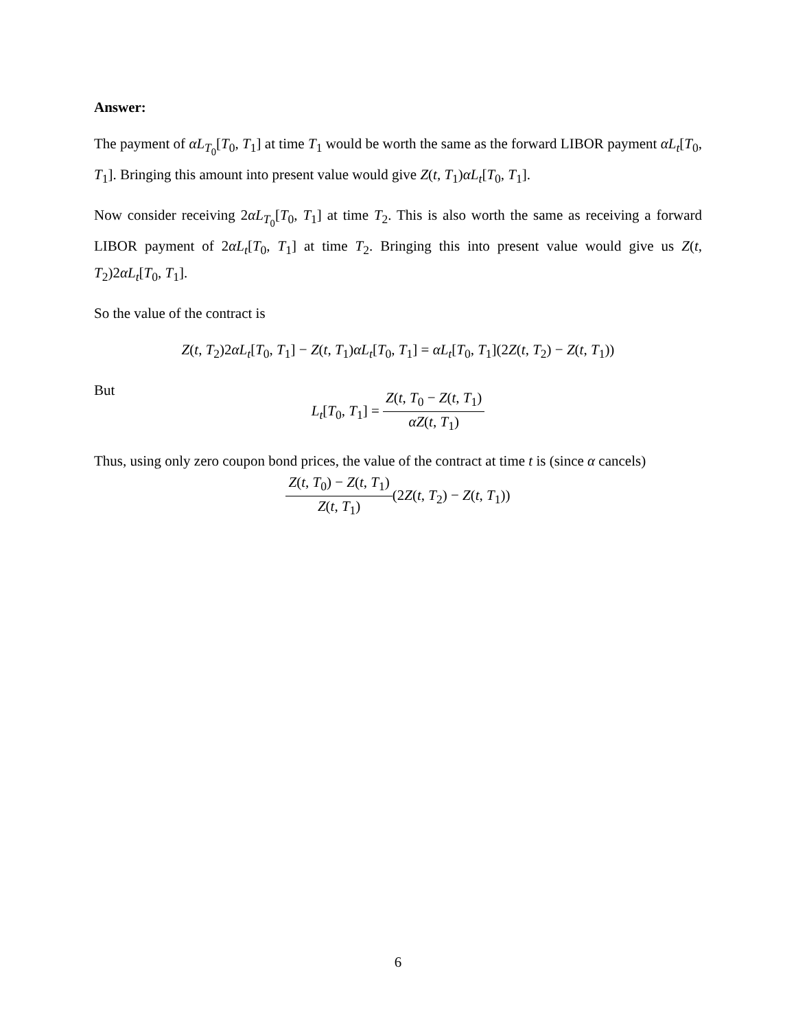Answer:
The payment of αL<sub>T<sub>0</sub></sub>[T<sub>0</sub>, T<sub>1</sub>] at time T<sub>1</sub> would be worth the same as the forward LIBOR payment αL<sub>t</sub>[T<sub>0</sub>, T<sub>1</sub>]. Bringing this amount into present value would give Z(t, T<sub>1</sub>)αL<sub>t</sub>[T<sub>0</sub>, T<sub>1</sub>].
Now consider receiving 2αL<sub>T<sub>0</sub></sub>[T<sub>0</sub>, T<sub>1</sub>] at time T<sub>2</sub>. This is also worth the same as receiving a forward LIBOR payment of 2αL<sub>t</sub>[T<sub>0</sub>, T<sub>1</sub>] at time T<sub>2</sub>. Bringing this into present value would give us Z(t, T<sub>2</sub>)2αL<sub>t</sub>[T<sub>0</sub>, T<sub>1</sub>].
So the value of the contract is
Z(t, T<sub>2</sub>)2αL<sub>t</sub>[T<sub>0</sub>, T<sub>1</sub>] − Z(t, T<sub>1</sub>)αL<sub>t</sub>[T<sub>0</sub>, T<sub>1</sub>] = αL<sub>t</sub>[T<sub>0</sub>, T<sub>1</sub>](2Z(t, T<sub>2</sub>) − Z(t, T<sub>1</sub>))
But
L<sub>t</sub>[T<sub>0</sub>, T<sub>1</sub>] = Z(t, T<sub>0</sub> − Z(t, T<sub>1</sub>) αZ(t, T<sub>1</sub>)
Thus, using only zero coupon bond prices, the value of the contract at time t is (since α cancels)
Z(t, T<sub>0</sub>) − Z(t, T<sub>1</sub>) Z(t, T<sub>1</sub>)(2Z(t, T<sub>2</sub>) − Z(t, T<sub>1</sub>))
6